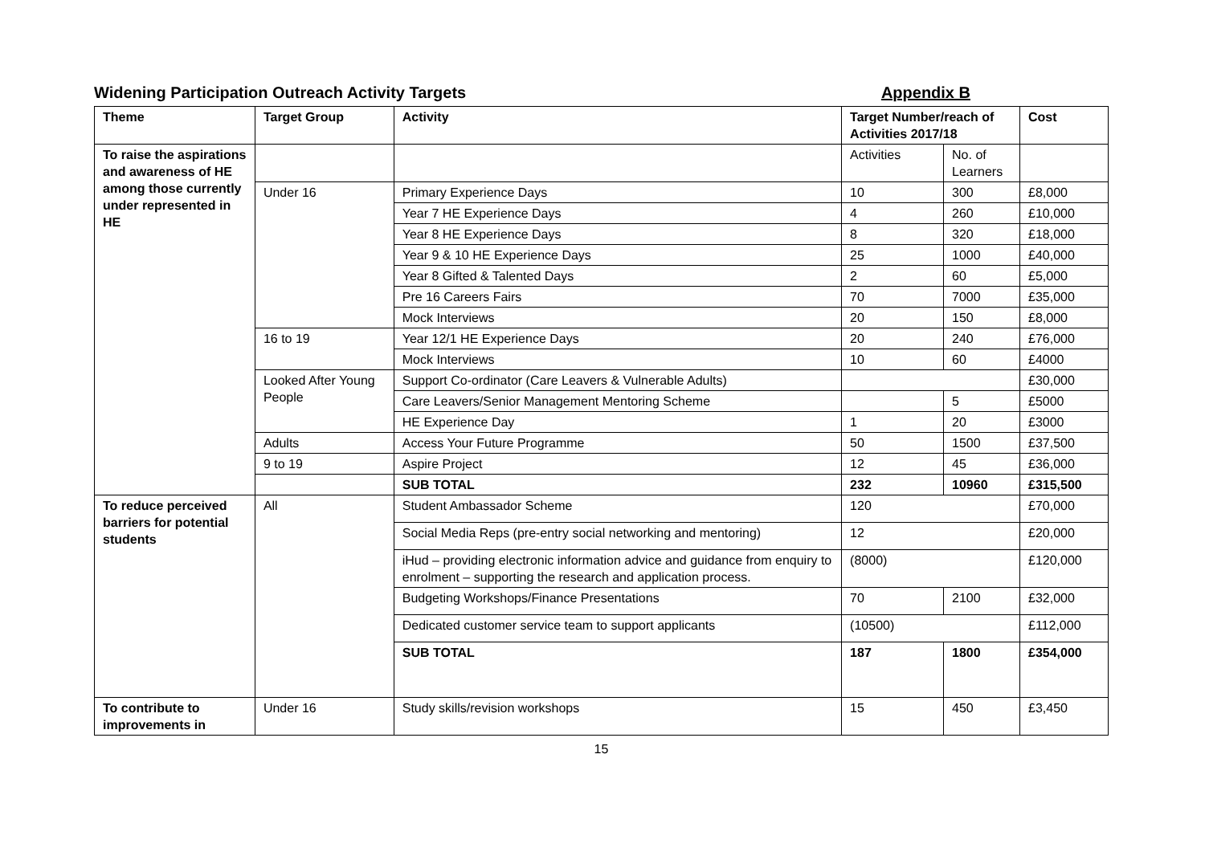Widening Participation Outreach Activity Targets Appendix B
| Theme | Target Group | Activity | Target Number/reach of Activities 2017/18 | | Cost |
| --- | --- | --- | --- | --- | --- |
| To raise the aspirations and awareness of HE among those currently under represented in HE | | | Activities | No. of Learners | |
| | Under 16 | Primary Experience Days | 10 | 300 | £8,000 |
| | | Year 7 HE Experience Days | 4 | 260 | £10,000 |
| | | Year 8 HE Experience Days | 8 | 320 | £18,000 |
| | | Year 9 & 10 HE Experience Days | 25 | 1000 | £40,000 |
| | | Year 8 Gifted & Talented Days | 2 | 60 | £5,000 |
| | | Pre 16 Careers Fairs | 70 | 7000 | £35,000 |
| | | Mock Interviews | 20 | 150 | £8,000 |
| | 16 to 19 | Year 12/1 HE Experience Days | 20 | 240 | £76,000 |
| | | Mock Interviews | 10 | 60 | £4000 |
| | Looked After Young People | Support Co-ordinator (Care Leavers & Vulnerable Adults) | | | £30,000 |
| | | Care Leavers/Senior Management Mentoring Scheme | | 5 | £5000 |
| | | HE Experience Day | 1 | 20 | £3000 |
| | Adults | Access Your Future Programme | 50 | 1500 | £37,500 |
| | 9 to 19 | Aspire Project | 12 | 45 | £36,000 |
| | | SUB TOTAL | 232 | 10960 | £315,500 |
| To reduce perceived barriers for potential students | All | Student Ambassador Scheme | 120 | | £70,000 |
| | | Social Media Reps (pre-entry social networking and mentoring) | 12 | | £20,000 |
| | | iHud – providing electronic information advice and guidance from enquiry to enrolment – supporting the research and application process. | (8000) | | £120,000 |
| | | Budgeting Workshops/Finance Presentations | 70 | 2100 | £32,000 |
| | | Dedicated customer service team to support applicants | (10500) | | £112,000 |
| | | SUB TOTAL | 187 | 1800 | £354,000 |
| To contribute to improvements in | Under 16 | Study skills/revision workshops | 15 | 450 | £3,450 |
15